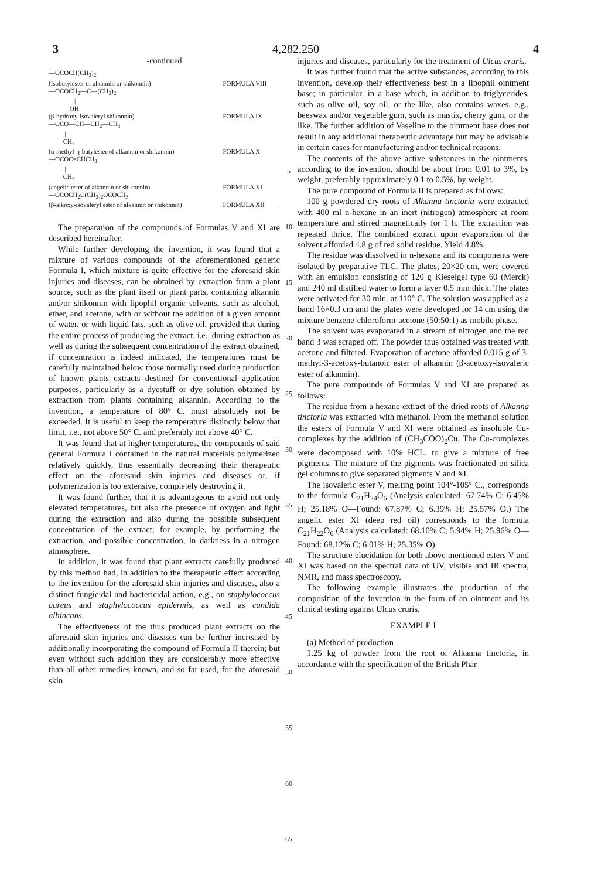3 4,282,250 4
-continued
| —OCOCH(CH<sub>3</sub>)<sub>2</sub> (Isobutylester of alkannin or shikonnin) | FORMULA VIII |
| —OCOCH<sub>2</sub>—C—(CH<sub>3</sub>)<sub>2</sub> / OH (β-hydroxy-isovaleryl shikonnin) | FORMULA IX |
| —OCO—CH—CH<sub>2</sub>—CH<sub>3</sub> / CH<sub>3</sub> (α-methyl-η-butylester of alkannin or shikonnin) | FORMULA X |
| —OCOC=CHCH<sub>3</sub> / CH<sub>3</sub> (angelic ester of alkannin or shikonnin) | FORMULA XI |
| —OCOCH<sub>2</sub>C(CH<sub>3</sub>)<sub>2</sub>OCOCH<sub>3</sub> (β-alkoxy-isovaleryl ester of alkannin or shikonnin) | FORMULA XII |
The preparation of the compounds of Formulas V and XI are described hereinafter.
While further developing the invention, it was found that a mixture of various compounds of the aforementioned generic Formula I, which mixture is quite effective for the aforesaid skin injuries and diseases, can be obtained by extraction from a plant source, such as the plant itself or plant parts, containing alkannin and/or shikonnin with lipophil organic solvents, such as alcohol, ether, and acetone, with or without the addition of a given amount of water, or with liquid fats, such as olive oil, provided that during the entire process of producing the extract, i.e., during extraction as well as during the subsequent concentration of the extract obtained, if concentration is indeed indicated, the temperatures must be carefully maintained below those normally used during production of known plants extracts destined for conventional application purposes, particularly as a dyestuff or dye solution obtained by extraction from plants containing alkannin. According to the invention, a temperature of 80° C. must absolutely not be exceeded. It is useful to keep the temperature distinctly below that limit, i.e., not above 50° C. and preferably not above 40° C.
It was found that at higher temperatures, the compounds of said general Formula I contained in the natural materials polymerized relatively quickly, thus essentially decreasing their therapeutic effect on the aforesaid skin injuries and diseases or, if polymerization is too extensive, completely destroying it.
It was found further, that it is advantageous to avoid not only elevated temperatures, but also the presence of oxygen and light during the extraction and also during the possible subsequent concentration of the extract; for example, by performing the extraction, and possible concentration, in darkness in a nitrogen atmosphere.
In addition, it was found that plant extracts carefully produced by this method had, in addition to the therapeutic effect according to the invention for the aforesaid skin injuries and diseases, also a distinct fungicidal and bactericidal action, e.g., on staphylococcus aureus and staphylococcus epidermis, as well as candida albincans.
The effectiveness of the thus produced plant extracts on the aforesaid skin injuries and diseases can be further increased by additionally incorporating the compound of Formula II therein; but even without such addition they are considerably more effective than all other remedies known, and so far used, for the aforesaid skin
5
10
15
20
25
30
35
40
45
50
55
60
65
injuries and diseases, particularly for the treatment of Ulcus cruris.
It was further found that the active substances, according to this invention, develop their effectiveness best in a lipophil ointment base; in particular, in a base which, in addition to triglycerides, such as olive oil, soy oil, or the like, also contains waxes, e.g., beeswax and/or vegetable gum, such as mastix, cherry gum, or the like. The further addition of Vaseline to the ointment base does not result in any additional therapeutic advantage but may be advisable in certain cases for manufacturing and/or technical reasons.
The contents of the above active substances in the ointments, according to the invention, should be about from 0.01 to 3%, by weight, preferably approximately 0.1 to 0.5%, by weight.
The pure compound of Formula II is prepared as follows:
100 g powdered dry roots of Alkanna tinctoria were extracted with 400 ml n-hexane in an inert (nitrogen) atmosphere at room temperature and stirred magnetically for 1 h. The extraction was repeated thrice. The combined extract upon evaporation of the solvent afforded 4.8 g of red solid residue. Yield 4.8%.
The residue was dissolved in n-hexane and its components were isolated by preparative TLC. The plates, 20×20 cm, were covered with an emulsion consisting of 120 g Kieselgel type 60 (Merck) and 240 ml distilled water to form a layer 0.5 mm thick. The plates were activated for 30 min. at 110° C. The solution was applied as a band 16×0.3 cm and the plates were developed for 14 cm using the mixture benzene-chloroform-acetone (50:50:1) as mobile phase.
The solvent was evaporated in a stream of nitrogen and the red band 3 was scraped off. The powder thus obtained was treated with acetone and filtered. Evaporation of acetone afforded 0.015 g of 3-methyl-3-acetoxy-butanoic ester of alkannin (β-acetoxy-isovaleric ester of alkannin).
The pure compounds of Formulas V and XI are prepared as follows:
The residue from a hexane extract of the dried roots of Alkanna tinctoria was extracted with methanol. From the methanol solution the esters of Formula V and XI were obtained as insoluble Cu-complexes by the addition of (CH<sub>3</sub>COO)<sub>2</sub>Cu. The Cu-complexes were decomposed with 10% HCL, to give a mixture of free pigments. The mixture of the pigments was fractionated on silica gel columns to give separated pigments V and XI.
The isovaleric ester V, melting point 104°-105° C., corresponds to the formula C<sub>21</sub>H<sub>24</sub>O<sub>6</sub> (Analysis calculated: 67.74% C; 6.45% H; 25.18% O—Found: 67.87% C; 6.39% H; 25.57% O.) The angelic ester XI (deep red oil) corresponds to the formula C<sub>21</sub>H<sub>22</sub>O<sub>6</sub> (Analysis calculated: 68.10% C; 5.94% H; 25.96% O—Found: 68.12% C; 6.01% H; 25.35% O).
The structure elucidation for both above mentioned esters V and XI was based on the spectral data of UV, visible and IR spectra, NMR, and mass spectroscopy.
The following example illustrates the production of the composition of the invention in the form of an ointment and its clinical testing against Ulcus cruris.
EXAMPLE I
(a) Method of production
1.25 kg of powder from the root of Alkanna tinctoria, in accordance with the specification of the British Phar-